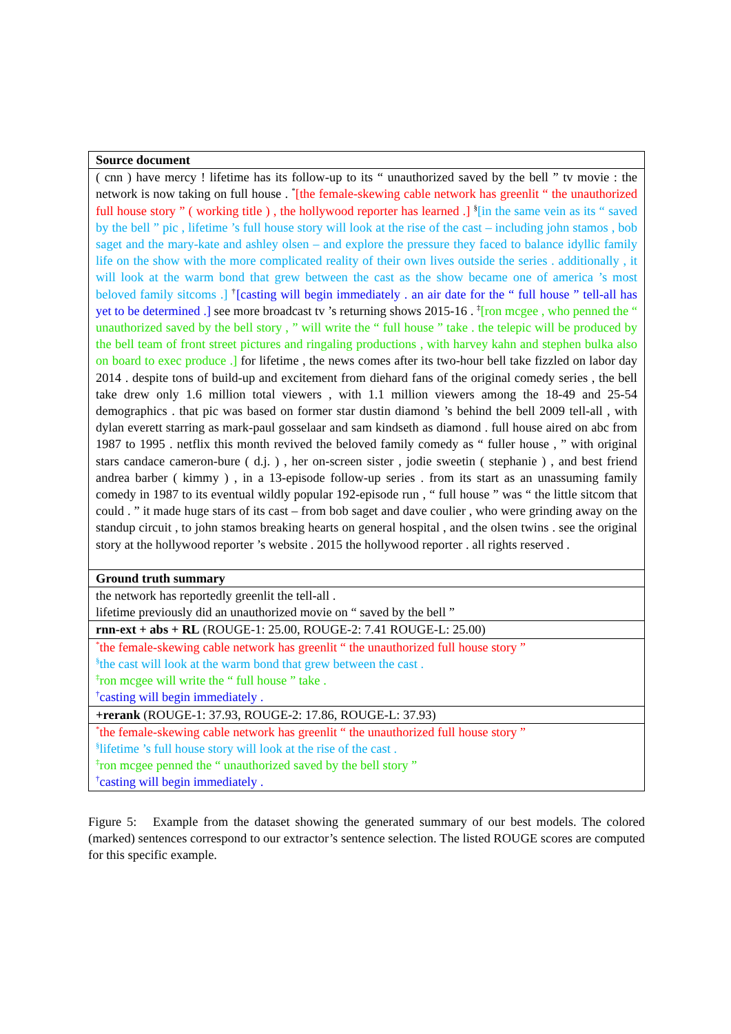| Source document |
| ( cnn ) have mercy ! lifetime has its follow-up to its “ unauthorized saved by the bell ” tv movie : the network is now taking on full house . <sup>*</sup> [the female-skewing cable network has greenlit “ the unauthorized full house story ” ( working title ) , the hollywood reporter has learned .] <sup>§</sup> [in the same vein as its “ saved by the bell ” pic , lifetime ’s full house story will look at the rise of the cast – including john stamos , bob saget and the mary-kate and ashley olsen – and explore the pressure they faced to balance idyllic family life on the show with the more complicated reality of their own lives outside the series . additionally , it will look at the warm bond that grew between the cast as the show became one of america ’s most beloved family sitcoms .] <sup>†</sup> [casting will begin immediately . an air date for the “ full house ” tell-all has yet to be determined .] see more broadcast tv ’s returning shows 2015-16 . <sup>‡</sup> [ron mcgee , who penned the “ unauthorized saved by the bell story , ” will write the “ full house ” take . the telepic will be produced by the bell team of front street pictures and ringaling productions , with harvey kahn and stephen bulka also on board to exec produce .] for lifetime , the news comes after its two-hour bell take fizzled on labor day 2014 . despite tons of build-up and excitement from diehard fans of the original comedy series , the bell take drew only 1.6 million total viewers , with 1.1 million viewers among the 18-49 and 25-54 demographics . that pic was based on former star dustin diamond ’s behind the bell 2009 tell-all , with dylan everett starring as mark-paul gosselaar and sam kindseth as diamond . full house aired on abc from 1987 to 1995 . netflix this month revived the beloved family comedy as “ fuller house , ” with original stars candace cameron-bure ( d.j. ) , her on-screen sister , jodie sweetin ( stephanie ) , and best friend andrea barber ( kimmy ) , in a 13-episode follow-up series . from its start as an unassuming family comedy in 1987 to its eventual wildly popular 192-episode run , “ full house ” was “ the little sitcom that could . ” it made huge stars of its cast – from bob saget and dave coulier , who were grinding away on the standup circuit , to john stamos breaking hearts on general hospital , and the olsen twins . see the original story at the hollywood reporter ’s website . 2015 the hollywood reporter . all rights reserved . |
| Ground truth summary |
| the network has reportedly greenlit the tell-all . lifetime previously did an unauthorized movie on “ saved by the bell ” |
| rnn-ext + abs + RL (ROUGE-1: 25.00, ROUGE-2: 7.41 ROUGE-L: 25.00) |
| <sup>*</sup> the female-skewing cable network has greenlit “ the unauthorized full house story ” <sup>§</sup> the cast will look at the warm bond that grew between the cast . <sup>‡</sup> ron mcgee will write the “ full house ” take . <sup>†</sup> casting will begin immediately . |
| +rerank (ROUGE-1: 37.93, ROUGE-2: 17.86, ROUGE-L: 37.93) |
| <sup>*</sup> the female-skewing cable network has greenlit “ the unauthorized full house story ” <sup>§</sup> lifetime ’s full house story will look at the rise of the cast . <sup>‡</sup> ron mcgee penned the “ unauthorized saved by the bell story ” <sup>†</sup> casting will begin immediately . |
Figure 5: Example from the dataset showing the generated summary of our best models. The colored (marked) sentences correspond to our extractor’s sentence selection. The listed ROUGE scores are computed for this specific example.